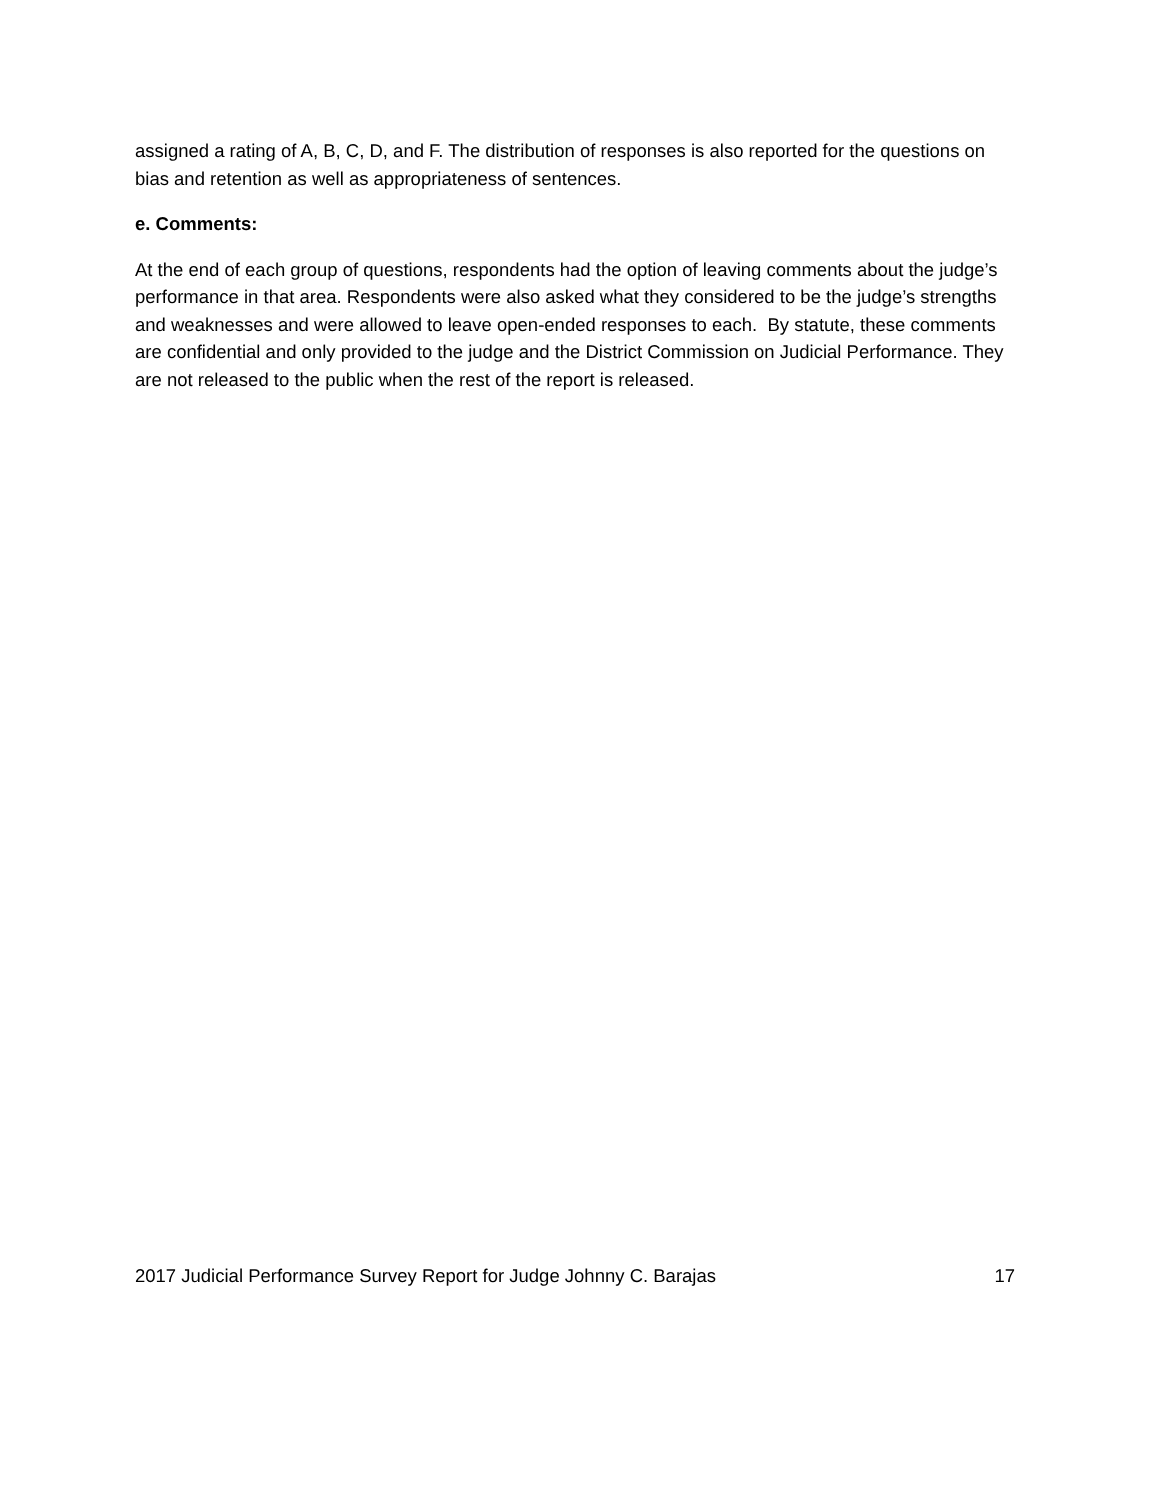assigned a rating of A, B, C, D, and F. The distribution of responses is also reported for the questions on bias and retention as well as appropriateness of sentences.
e. Comments:
At the end of each group of questions, respondents had the option of leaving comments about the judge’s performance in that area. Respondents were also asked what they considered to be the judge’s strengths and weaknesses and were allowed to leave open-ended responses to each. By statute, these comments are confidential and only provided to the judge and the District Commission on Judicial Performance. They are not released to the public when the rest of the report is released.
2017 Judicial Performance Survey Report for Judge Johnny C. Barajas 17